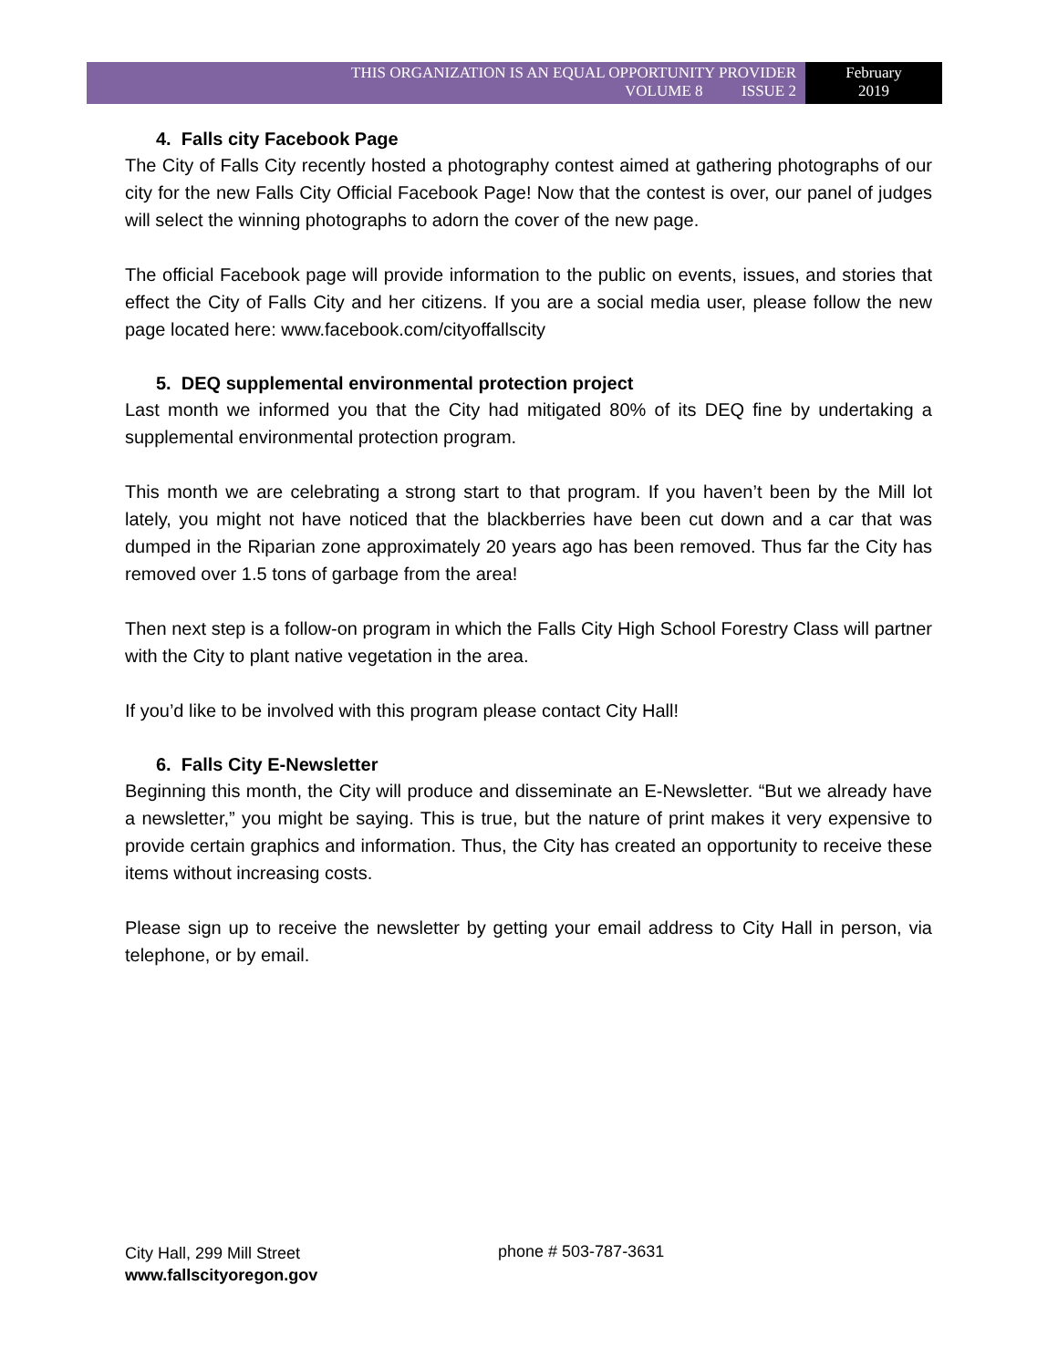THIS ORGANIZATION IS AN EQUAL OPPORTUNITY PROVIDER
VOLUME 8 ISSUE 2
February
2019
4. Falls city Facebook Page
The City of Falls City recently hosted a photography contest aimed at gathering photographs of our city for the new Falls City Official Facebook Page! Now that the contest is over, our panel of judges will select the winning photographs to adorn the cover of the new page.
The official Facebook page will provide information to the public on events, issues, and stories that effect the City of Falls City and her citizens. If you are a social media user, please follow the new page located here: www.facebook.com/cityoffallscity
5. DEQ supplemental environmental protection project
Last month we informed you that the City had mitigated 80% of its DEQ fine by undertaking a supplemental environmental protection program.
This month we are celebrating a strong start to that program. If you haven’t been by the Mill lot lately, you might not have noticed that the blackberries have been cut down and a car that was dumped in the Riparian zone approximately 20 years ago has been removed. Thus far the City has removed over 1.5 tons of garbage from the area!
Then next step is a follow-on program in which the Falls City High School Forestry Class will partner with the City to plant native vegetation in the area.
If you’d like to be involved with this program please contact City Hall!
6. Falls City E-Newsletter
Beginning this month, the City will produce and disseminate an E-Newsletter. “But we already have a newsletter,” you might be saying. This is true, but the nature of print makes it very expensive to provide certain graphics and information. Thus, the City has created an opportunity to receive these items without increasing costs.
Please sign up to receive the newsletter by getting your email address to City Hall in person, via telephone, or by email.
City Hall, 299 Mill Street
www.fallscityoregon.gov
phone # 503-787-3631